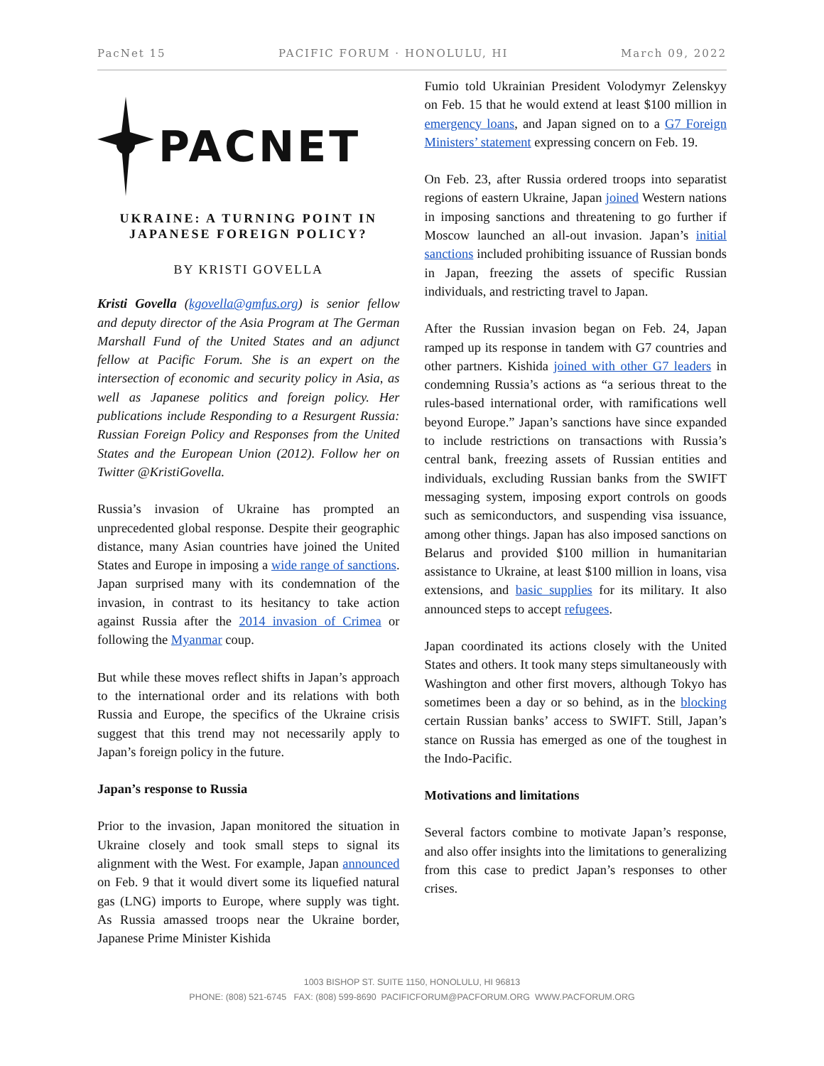PacNet 15 PACIFIC FORUM · HONOLULU, HI March 09, 2022
PACNET
UKRAINE: A TURNING POINT IN JAPANESE FOREIGN POLICY?
BY KRISTI GOVELLA
Kristi Govella (kgovella@gmfus.org) is senior fellow and deputy director of the Asia Program at The German Marshall Fund of the United States and an adjunct fellow at Pacific Forum. She is an expert on the intersection of economic and security policy in Asia, as well as Japanese politics and foreign policy. Her publications include Responding to a Resurgent Russia: Russian Foreign Policy and Responses from the United States and the European Union (2012). Follow her on Twitter @KristiGovella.
Russia’s invasion of Ukraine has prompted an unprecedented global response. Despite their geographic distance, many Asian countries have joined the United States and Europe in imposing a wide range of sanctions. Japan surprised many with its condemnation of the invasion, in contrast to its hesitancy to take action against Russia after the 2014 invasion of Crimea or following the Myanmar coup.
But while these moves reflect shifts in Japan’s approach to the international order and its relations with both Russia and Europe, the specifics of the Ukraine crisis suggest that this trend may not necessarily apply to Japan’s foreign policy in the future.
Japan’s response to Russia
Prior to the invasion, Japan monitored the situation in Ukraine closely and took small steps to signal its alignment with the West. For example, Japan announced on Feb. 9 that it would divert some its liquefied natural gas (LNG) imports to Europe, where supply was tight. As Russia amassed troops near the Ukraine border, Japanese Prime Minister Kishida
Fumio told Ukrainian President Volodymyr Zelenskyy on Feb. 15 that he would extend at least $100 million in emergency loans, and Japan signed on to a G7 Foreign Ministers’ statement expressing concern on Feb. 19.
On Feb. 23, after Russia ordered troops into separatist regions of eastern Ukraine, Japan joined Western nations in imposing sanctions and threatening to go further if Moscow launched an all-out invasion. Japan’s initial sanctions included prohibiting issuance of Russian bonds in Japan, freezing the assets of specific Russian individuals, and restricting travel to Japan.
After the Russian invasion began on Feb. 24, Japan ramped up its response in tandem with G7 countries and other partners. Kishida joined with other G7 leaders in condemning Russia’s actions as “a serious threat to the rules-based international order, with ramifications well beyond Europe.” Japan’s sanctions have since expanded to include restrictions on transactions with Russia’s central bank, freezing assets of Russian entities and individuals, excluding Russian banks from the SWIFT messaging system, imposing export controls on goods such as semiconductors, and suspending visa issuance, among other things. Japan has also imposed sanctions on Belarus and provided $100 million in humanitarian assistance to Ukraine, at least $100 million in loans, visa extensions, and basic supplies for its military. It also announced steps to accept refugees.
Japan coordinated its actions closely with the United States and others. It took many steps simultaneously with Washington and other first movers, although Tokyo has sometimes been a day or so behind, as in the blocking certain Russian banks’ access to SWIFT. Still, Japan’s stance on Russia has emerged as one of the toughest in the Indo-Pacific.
Motivations and limitations
Several factors combine to motivate Japan’s response, and also offer insights into the limitations to generalizing from this case to predict Japan’s responses to other crises.
1003 BISHOP ST. SUITE 1150, HONOLULU, HI 96813
PHONE: (808) 521-6745 FAX: (808) 599-8690 PACIFICFORUM@PACFORUM.ORG WWW.PACFORUM.ORG